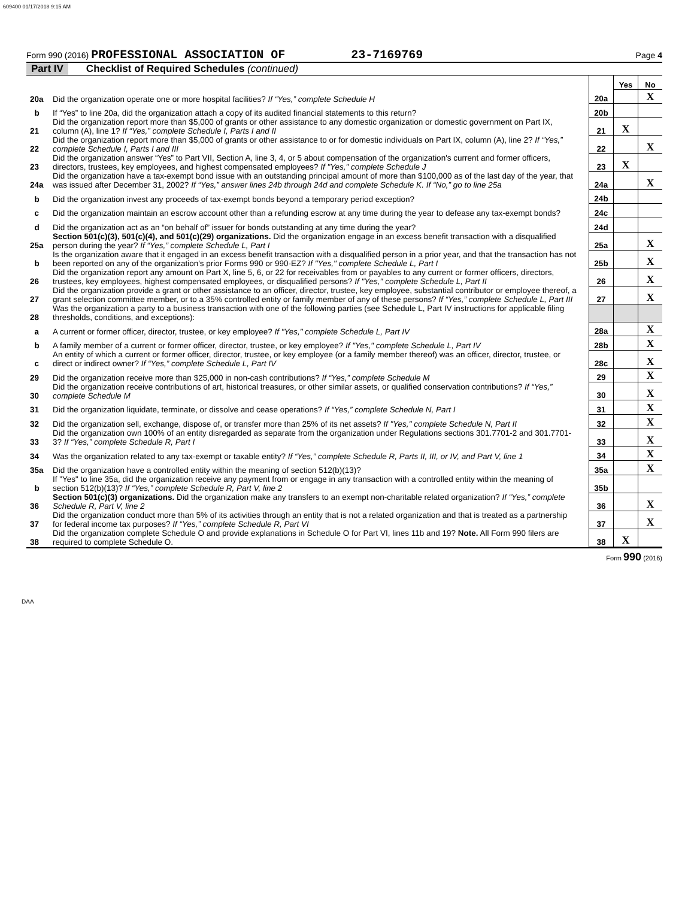609400 01/17/2018 9:15 AM
Form 990 (2016) PROFESSIONAL ASSOCIATION OF 23-7169769 Page 4
Part IV Checklist of Required Schedules (continued)
| | | | Yes | No |
| 20a | Did the organization operate one or more hospital facilities? If “Yes,” complete Schedule H | 20a | | X |
| b | If “Yes” to line 20a, did the organization attach a copy of its audited financial statements to this return? | 20b | | |
| 21 | Did the organization report more than $5,000 of grants or other assistance to any domestic organization or domestic government on Part IX, column (A), line 1? If “Yes,” complete Schedule I, Parts I and II | 21 | X | |
| 22 | Did the organization report more than $5,000 of grants or other assistance to or for domestic individuals on Part IX, column (A), line 2? If “Yes,” complete Schedule I, Parts I and III | 22 | | X |
| 23 | Did the organization answer “Yes” to Part VII, Section A, line 3, 4, or 5 about compensation of the organization's current and former officers, directors, trustees, key employees, and highest compensated employees? If "Yes," complete Schedule J | 23 | X | |
| 24a | Did the organization have a tax-exempt bond issue with an outstanding principal amount of more than $100,000 as of the last day of the year, that was issued after December 31, 2002? If “Yes,” answer lines 24b through 24d and complete Schedule K. If “No,” go to line 25a | 24a | | X |
| b | Did the organization invest any proceeds of tax-exempt bonds beyond a temporary period exception? | 24b | | |
| c | Did the organization maintain an escrow account other than a refunding escrow at any time during the year to defease any tax-exempt bonds? | 24c | | |
| d | Did the organization act as an “on behalf of” issuer for bonds outstanding at any time during the year? | 24d | | |
| 25a | Section 501(c)(3), 501(c)(4), and 501(c)(29) organizations. Did the organization engage in an excess benefit transaction with a disqualified person during the year? If “Yes,” complete Schedule L, Part I | 25a | | X |
| b | Is the organization aware that it engaged in an excess benefit transaction with a disqualified person in a prior year, and that the transaction has not been reported on any of the organization's prior Forms 990 or 990-EZ? If "Yes," complete Schedule L, Part I | 25b | | X |
| 26 | Did the organization report any amount on Part X, line 5, 6, or 22 for receivables from or payables to any current or former officers, directors, trustees, key employees, highest compensated employees, or disqualified persons? If "Yes," complete Schedule L, Part II | 26 | | X |
| 27 | Did the organization provide a grant or other assistance to an officer, director, trustee, key employee, substantial contributor or employee thereof, a grant selection committee member, or to a 35% controlled entity or family member of any of these persons? If “Yes,” complete Schedule L, Part III | 27 | | X |
| 28 | Was the organization a party to a business transaction with one of the following parties (see Schedule L, Part IV instructions for applicable filing thresholds, conditions, and exceptions): | | | |
| a | A current or former officer, director, trustee, or key employee? If "Yes," complete Schedule L, Part IV | 28a | | X |
| b | A family member of a current or former officer, director, trustee, or key employee? If "Yes," complete Schedule L, Part IV | 28b | | X |
| c | An entity of which a current or former officer, director, trustee, or key employee (or a family member thereof) was an officer, director, trustee, or direct or indirect owner? If “Yes,” complete Schedule L, Part IV | 28c | | X |
| 29 | Did the organization receive more than $25,000 in non-cash contributions? If “Yes,” complete Schedule M | 29 | | X |
| 30 | Did the organization receive contributions of art, historical treasures, or other similar assets, or qualified conservation contributions? If “Yes,” complete Schedule M | 30 | | X |
| 31 | Did the organization liquidate, terminate, or dissolve and cease operations? If “Yes,” complete Schedule N, Part I | 31 | | X |
| 32 | Did the organization sell, exchange, dispose of, or transfer more than 25% of its net assets? If "Yes," complete Schedule N, Part II | 32 | | X |
| 33 | Did the organization own 100% of an entity disregarded as separate from the organization under Regulations sections 301.7701-2 and 301.7701-3? If “Yes,” complete Schedule R, Part I | 33 | | X |
| 34 | Was the organization related to any tax-exempt or taxable entity? If “Yes,” complete Schedule R, Parts II, III, or IV, and Part V, line 1 | 34 | | X |
| 35a | Did the organization have a controlled entity within the meaning of section 512(b)(13)? | 35a | | X |
| b | If "Yes" to line 35a, did the organization receive any payment from or engage in any transaction with a controlled entity within the meaning of section 512(b)(13)? If “Yes,” complete Schedule R, Part V, line 2 | 35b | | |
| 36 | Section 501(c)(3) organizations. Did the organization make any transfers to an exempt non-charitable related organization? If “Yes,” complete Schedule R, Part V, line 2 | 36 | | X |
| 37 | Did the organization conduct more than 5% of its activities through an entity that is not a related organization and that is treated as a partnership for federal income tax purposes? If “Yes,” complete Schedule R, Part VI | 37 | | X |
| 38 | Did the organization complete Schedule O and provide explanations in Schedule O for Part VI, lines 11b and 19? Note. All Form 990 filers are required to complete Schedule O. | 38 | X | |
Form 990 (2016)
DAA